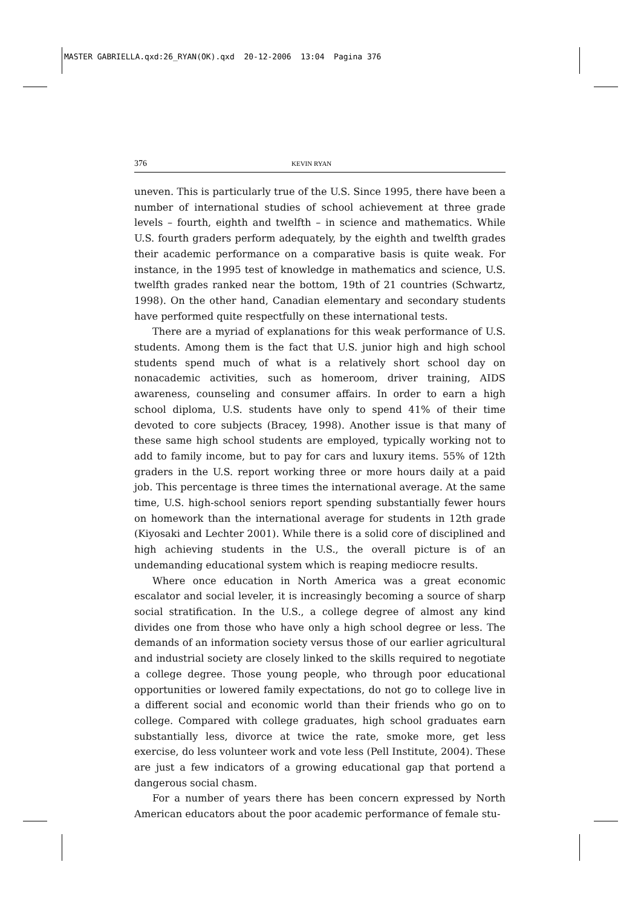MASTER GABRIELLA.qxd:26_RYAN(OK).qxd 20-12-2006 13:04 Pagina 376
376 KEVIN RYAN
uneven. This is particularly true of the U.S. Since 1995, there have been a number of international studies of school achievement at three grade levels – fourth, eighth and twelfth – in science and mathematics. While U.S. fourth graders perform adequately, by the eighth and twelfth grades their academic performance on a comparative basis is quite weak. For instance, in the 1995 test of knowledge in mathematics and science, U.S. twelfth grades ranked near the bottom, 19th of 21 countries (Schwartz, 1998). On the other hand, Canadian elementary and secondary students have performed quite respectfully on these international tests.
There are a myriad of explanations for this weak performance of U.S. students. Among them is the fact that U.S. junior high and high school students spend much of what is a relatively short school day on nonacademic activities, such as homeroom, driver training, AIDS awareness, counseling and consumer affairs. In order to earn a high school diploma, U.S. students have only to spend 41% of their time devoted to core subjects (Bracey, 1998). Another issue is that many of these same high school students are employed, typically working not to add to family income, but to pay for cars and luxury items. 55% of 12th graders in the U.S. report working three or more hours daily at a paid job. This percentage is three times the international average. At the same time, U.S. high-school seniors report spending substantially fewer hours on homework than the international average for students in 12th grade (Kiyosaki and Lechter 2001). While there is a solid core of disciplined and high achieving students in the U.S., the overall picture is of an undemanding educational system which is reaping mediocre results.
Where once education in North America was a great economic escalator and social leveler, it is increasingly becoming a source of sharp social stratification. In the U.S., a college degree of almost any kind divides one from those who have only a high school degree or less. The demands of an information society versus those of our earlier agricultural and industrial society are closely linked to the skills required to negotiate a college degree. Those young people, who through poor educational opportunities or lowered family expectations, do not go to college live in a different social and economic world than their friends who go on to college. Compared with college graduates, high school graduates earn substantially less, divorce at twice the rate, smoke more, get less exercise, do less volunteer work and vote less (Pell Institute, 2004). These are just a few indicators of a growing educational gap that portend a dangerous social chasm.
For a number of years there has been concern expressed by North American educators about the poor academic performance of female stu-